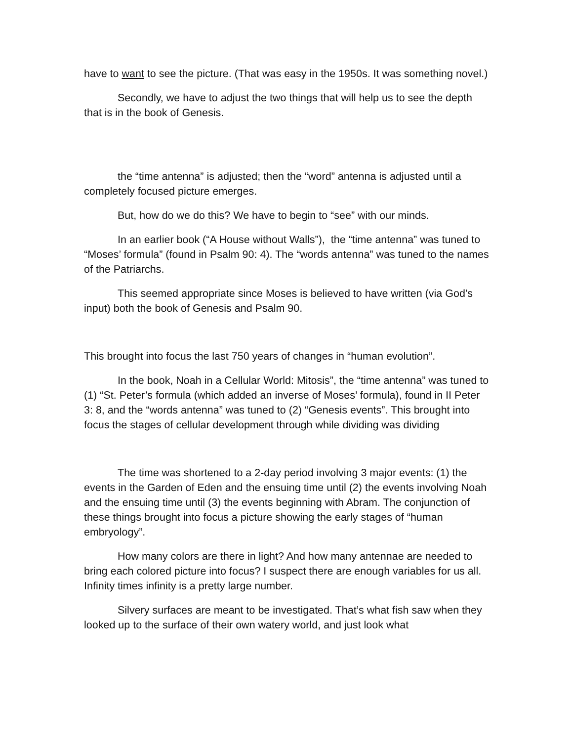have to want to see the picture. (That was easy in the 1950s. It was something novel.)
Secondly, we have to adjust the two things that will help us to see the depth that is in the book of Genesis.
the “time antenna” is adjusted; then the “word” antenna is adjusted until a completely focused picture emerges.
But, how do we do this? We have to begin to “see” with our minds.
In an earlier book (“A House without Walls”), the “time antenna” was tuned to “Moses’ formula” (found in Psalm 90: 4). The “words antenna” was tuned to the names of the Patriarchs.
This seemed appropriate since Moses is believed to have written (via God’s input) both the book of Genesis and Psalm 90.
This brought into focus the last 750 years of changes in “human evolution”.
In the book, Noah in a Cellular World: Mitosis”, the “time antenna” was tuned to (1) “St. Peter’s formula (which added an inverse of Moses’ formula), found in II Peter 3: 8, and the “words antenna” was tuned to (2) “Genesis events”. This brought into focus the stages of cellular development through while dividing was dividing
The time was shortened to a 2-day period involving 3 major events: (1) the events in the Garden of Eden and the ensuing time until (2) the events involving Noah and the ensuing time until (3) the events beginning with Abram. The conjunction of these things brought into focus a picture showing the early stages of “human embryology”.
How many colors are there in light? And how many antennae are needed to bring each colored picture into focus? I suspect there are enough variables for us all. Infinity times infinity is a pretty large number.
Silvery surfaces are meant to be investigated. That’s what fish saw when they looked up to the surface of their own watery world, and just look what